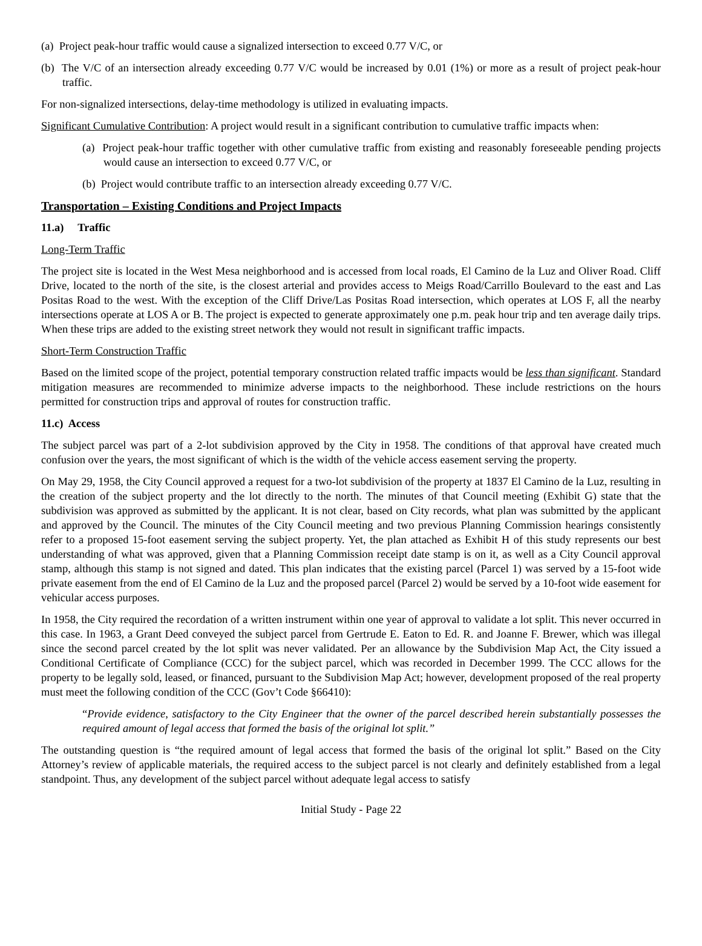(a) Project peak-hour traffic would cause a signalized intersection to exceed 0.77 V/C, or
(b) The V/C of an intersection already exceeding 0.77 V/C would be increased by 0.01 (1%) or more as a result of project peak-hour traffic.
For non-signalized intersections, delay-time methodology is utilized in evaluating impacts.
Significant Cumulative Contribution: A project would result in a significant contribution to cumulative traffic impacts when:
(a) Project peak-hour traffic together with other cumulative traffic from existing and reasonably foreseeable pending projects would cause an intersection to exceed 0.77 V/C, or
(b) Project would contribute traffic to an intersection already exceeding 0.77 V/C.
Transportation – Existing Conditions and Project Impacts
11.a) Traffic
Long-Term Traffic
The project site is located in the West Mesa neighborhood and is accessed from local roads, El Camino de la Luz and Oliver Road. Cliff Drive, located to the north of the site, is the closest arterial and provides access to Meigs Road/Carrillo Boulevard to the east and Las Positas Road to the west. With the exception of the Cliff Drive/Las Positas Road intersection, which operates at LOS F, all the nearby intersections operate at LOS A or B. The project is expected to generate approximately one p.m. peak hour trip and ten average daily trips. When these trips are added to the existing street network they would not result in significant traffic impacts.
Short-Term Construction Traffic
Based on the limited scope of the project, potential temporary construction related traffic impacts would be less than significant. Standard mitigation measures are recommended to minimize adverse impacts to the neighborhood. These include restrictions on the hours permitted for construction trips and approval of routes for construction traffic.
11.c) Access
The subject parcel was part of a 2-lot subdivision approved by the City in 1958. The conditions of that approval have created much confusion over the years, the most significant of which is the width of the vehicle access easement serving the property.
On May 29, 1958, the City Council approved a request for a two-lot subdivision of the property at 1837 El Camino de la Luz, resulting in the creation of the subject property and the lot directly to the north. The minutes of that Council meeting (Exhibit G) state that the subdivision was approved as submitted by the applicant. It is not clear, based on City records, what plan was submitted by the applicant and approved by the Council. The minutes of the City Council meeting and two previous Planning Commission hearings consistently refer to a proposed 15-foot easement serving the subject property. Yet, the plan attached as Exhibit H of this study represents our best understanding of what was approved, given that a Planning Commission receipt date stamp is on it, as well as a City Council approval stamp, although this stamp is not signed and dated. This plan indicates that the existing parcel (Parcel 1) was served by a 15-foot wide private easement from the end of El Camino de la Luz and the proposed parcel (Parcel 2) would be served by a 10-foot wide easement for vehicular access purposes.
In 1958, the City required the recordation of a written instrument within one year of approval to validate a lot split. This never occurred in this case. In 1963, a Grant Deed conveyed the subject parcel from Gertrude E. Eaton to Ed. R. and Joanne F. Brewer, which was illegal since the second parcel created by the lot split was never validated. Per an allowance by the Subdivision Map Act, the City issued a Conditional Certificate of Compliance (CCC) for the subject parcel, which was recorded in December 1999. The CCC allows for the property to be legally sold, leased, or financed, pursuant to the Subdivision Map Act; however, development proposed of the real property must meet the following condition of the CCC (Gov’t Code §66410):
“Provide evidence, satisfactory to the City Engineer that the owner of the parcel described herein substantially possesses the required amount of legal access that formed the basis of the original lot split.”
The outstanding question is “the required amount of legal access that formed the basis of the original lot split.” Based on the City Attorney’s review of applicable materials, the required access to the subject parcel is not clearly and definitely established from a legal standpoint. Thus, any development of the subject parcel without adequate legal access to satisfy
Initial Study - Page 22